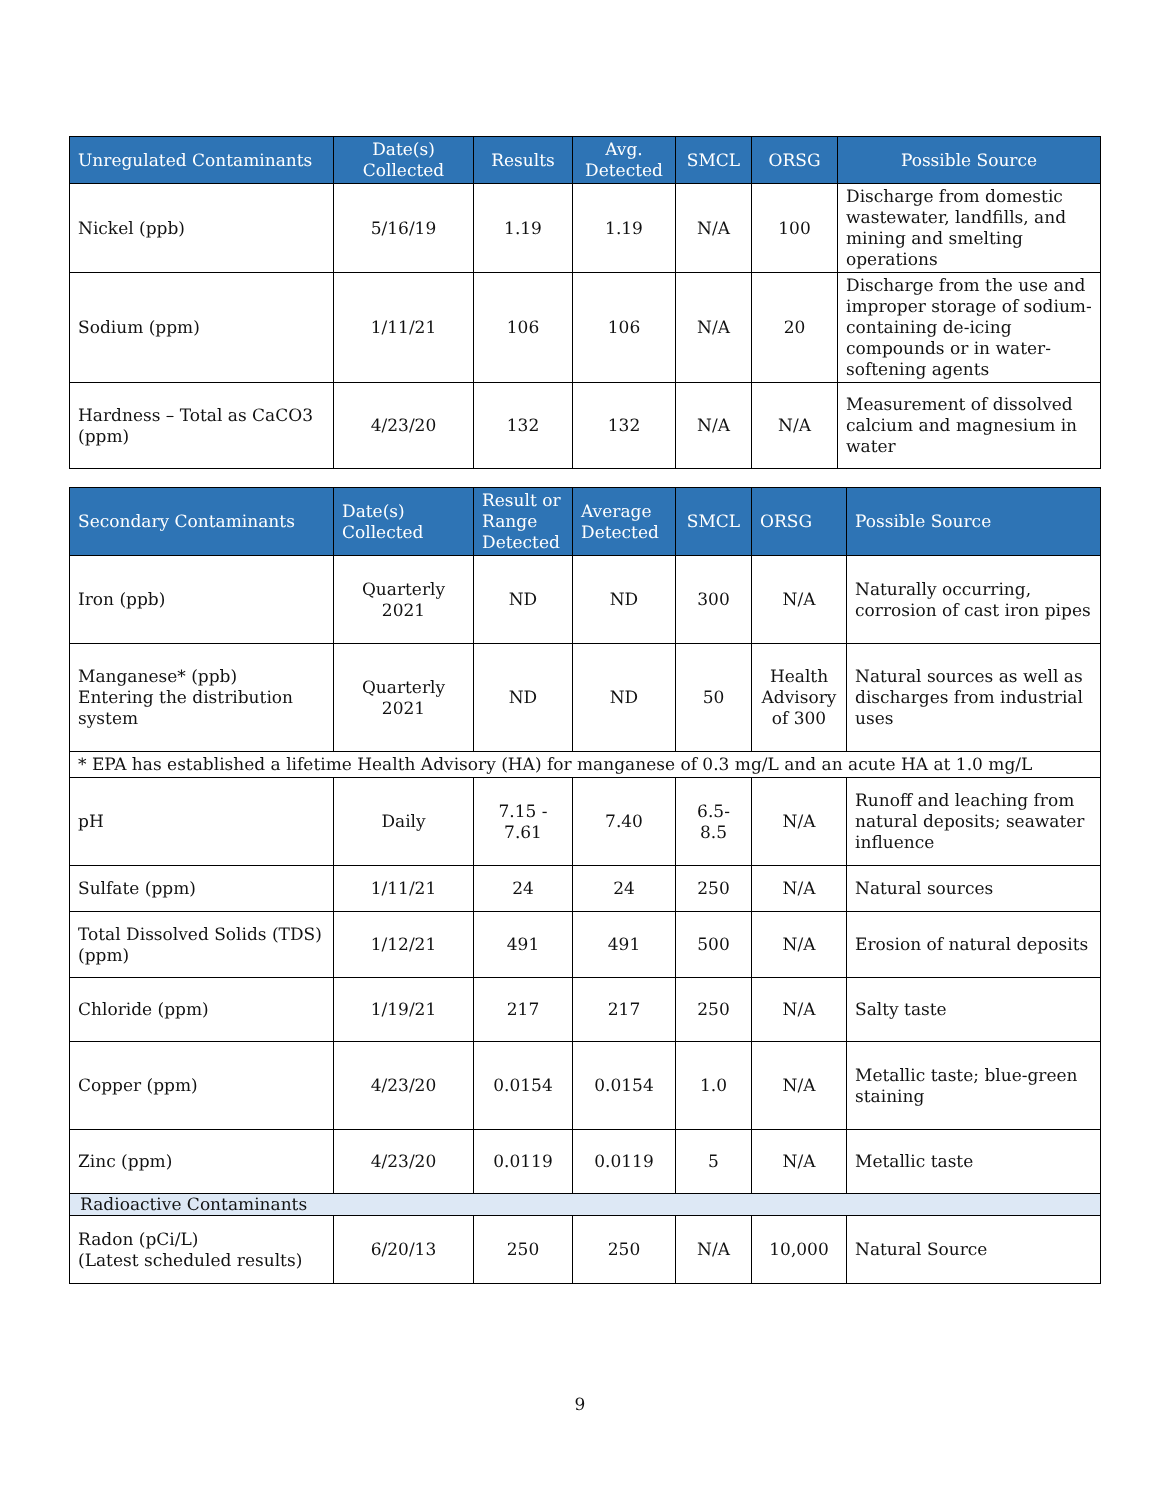| Unregulated Contaminants | Date(s) Collected | Results | Avg. Detected | SMCL | ORSG | Possible Source |
| --- | --- | --- | --- | --- | --- | --- |
| Nickel (ppb) | 5/16/19 | 1.19 | 1.19 | N/A | 100 | Discharge from domestic wastewater, landfills, and mining and smelting operations |
| Sodium (ppm) | 1/11/21 | 106 | 106 | N/A | 20 | Discharge from the use and improper storage of sodium-containing de-icing compounds or in water-softening agents |
| Hardness – Total as CaCO3 (ppm) | 4/23/20 | 132 | 132 | N/A | N/A | Measurement of dissolved calcium and magnesium in water |
| Secondary Contaminants | Date(s) Collected | Result or Range Detected | Average Detected | SMCL | ORSG | Possible Source |
| --- | --- | --- | --- | --- | --- | --- |
| Iron (ppb) | Quarterly 2021 | ND | ND | 300 | N/A | Naturally occurring, corrosion of cast iron pipes |
| Manganese* (ppb) Entering the distribution system | Quarterly 2021 | ND | ND | 50 | Health Advisory of 300 | Natural sources as well as discharges from industrial uses |
| * EPA has established a lifetime Health Advisory (HA) for manganese of 0.3 mg/L and an acute HA at 1.0 mg/L | | | | | | |
| pH | Daily | 7.15 - 7.61 | 7.40 | 6.5-8.5 | N/A | Runoff and leaching from natural deposits; seawater influence |
| Sulfate (ppm) | 1/11/21 | 24 | 24 | 250 | N/A | Natural sources |
| Total Dissolved Solids (TDS) (ppm) | 1/12/21 | 491 | 491 | 500 | N/A | Erosion of natural deposits |
| Chloride (ppm) | 1/19/21 | 217 | 217 | 250 | N/A | Salty taste |
| Copper (ppm) | 4/23/20 | 0.0154 | 0.0154 | 1.0 | N/A | Metallic taste; blue-green staining |
| Zinc (ppm) | 4/23/20 | 0.0119 | 0.0119 | 5 | N/A | Metallic taste |
| Radioactive Contaminants | | | | | | |
| Radon (pCi/L) (Latest scheduled results) | 6/20/13 | 250 | 250 | N/A | 10,000 | Natural Source |
9